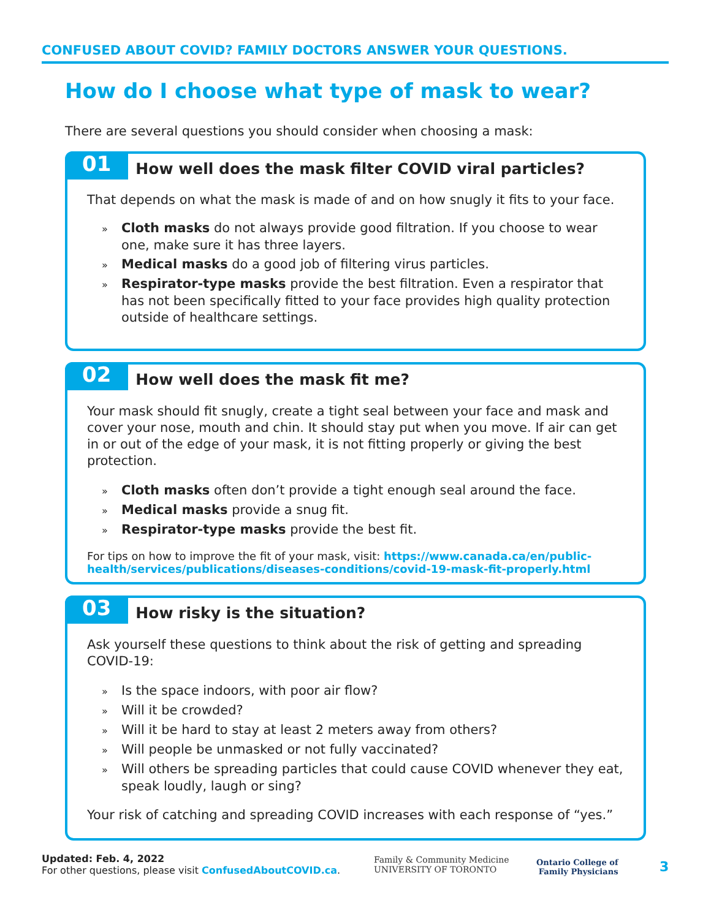CONFUSED ABOUT COVID? FAMILY DOCTORS ANSWER YOUR QUESTIONS.
How do I choose what type of mask to wear?
There are several questions you should consider when choosing a mask:
01 How well does the mask filter COVID viral particles?
That depends on what the mask is made of and on how snugly it fits to your face.
» Cloth masks do not always provide good filtration. If you choose to wear one, make sure it has three layers.
» Medical masks do a good job of filtering virus particles.
» Respirator-type masks provide the best filtration. Even a respirator that has not been specifically fitted to your face provides high quality protection outside of healthcare settings.
02 How well does the mask fit me?
Your mask should fit snugly, create a tight seal between your face and mask and cover your nose, mouth and chin. It should stay put when you move. If air can get in or out of the edge of your mask, it is not fitting properly or giving the best protection.
» Cloth masks often don’t provide a tight enough seal around the face.
» Medical masks provide a snug fit.
» Respirator-type masks provide the best fit.
For tips on how to improve the fit of your mask, visit: https://www.canada.ca/en/public-health/services/publications/diseases-conditions/covid-19-mask-fit-properly.html
03 How risky is the situation?
Ask yourself these questions to think about the risk of getting and spreading COVID-19:
» Is the space indoors, with poor air flow?
» Will it be crowded?
» Will it be hard to stay at least 2 meters away from others?
» Will people be unmasked or not fully vaccinated?
» Will others be spreading particles that could cause COVID whenever they eat, speak loudly, laugh or sing?
Your risk of catching and spreading COVID increases with each response of “yes.”
Updated: Feb. 4, 2022
For other questions, please visit ConfusedAboutCOVID.ca.
Family & Community Medicine
UNIVERSITY OF TORONTO
Ontario College of
Family Physicians
3